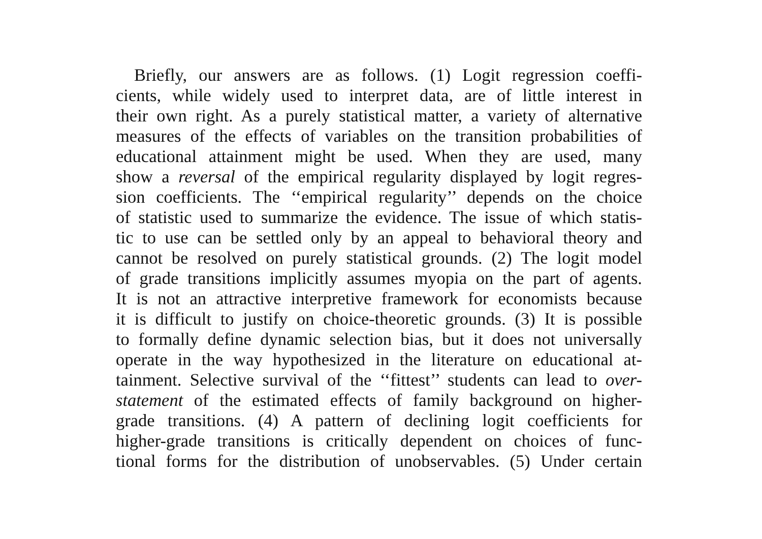Briefly, our answers are as follows. (1) Logit regression coeffi-
cients, while widely used to interpret data, are of little interest in
their own right. As a purely statistical matter, a variety of alternative
measures of the effects of variables on the transition probabilities of
educational attainment might be used. When they are used, many
show a reversal of the empirical regularity displayed by logit regres-
sion coefficients. The ‘‘empirical regularity’’ depends on the choice
of statistic used to summarize the evidence. The issue of which statis-
tic to use can be settled only by an appeal to behavioral theory and
cannot be resolved on purely statistical grounds. (2) The logit model
of grade transitions implicitly assumes myopia on the part of agents.
It is not an attractive interpretive framework for economists because
it is difficult to justify on choice-theoretic grounds. (3) It is possible
to formally define dynamic selection bias, but it does not universally
operate in the way hypothesized in the literature on educational at-
tainment. Selective survival of the ‘‘fittest’’ students can lead to over-
statement of the estimated effects of family background on higher-
grade transitions. (4) A pattern of declining logit coefficients for
higher-grade transitions is critically dependent on choices of func-
tional forms for the distribution of unobservables. (5) Under certain